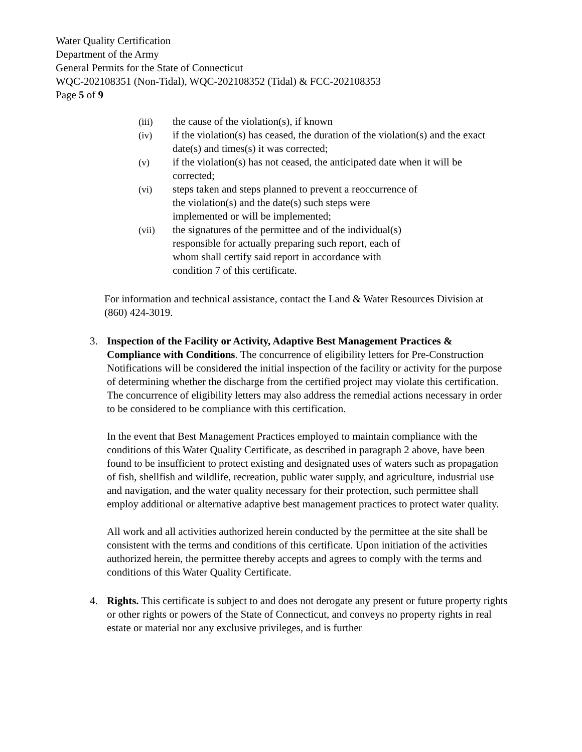Water Quality Certification
Department of the Army
General Permits for the State of Connecticut
WQC-202108351 (Non-Tidal), WQC-202108352 (Tidal) & FCC-202108353
Page 5 of 9
(iii) the cause of the violation(s), if known
(iv) if the violation(s) has ceased, the duration of the violation(s) and the exact date(s) and times(s) it was corrected;
(v) if the violation(s) has not ceased, the anticipated date when it will be corrected;
(vi) steps taken and steps planned to prevent a reoccurrence of
the violation(s) and the date(s) such steps were
implemented or will be implemented;
(vii) the signatures of the permittee and of the individual(s)
responsible for actually preparing such report, each of
whom shall certify said report in accordance with
condition 7 of this certificate.
For information and technical assistance, contact the Land & Water Resources Division at (860) 424-3019.
3. Inspection of the Facility or Activity, Adaptive Best Management Practices & Compliance with Conditions. The concurrence of eligibility letters for Pre-Construction Notifications will be considered the initial inspection of the facility or activity for the purpose of determining whether the discharge from the certified project may violate this certification. The concurrence of eligibility letters may also address the remedial actions necessary in order to be considered to be compliance with this certification.
In the event that Best Management Practices employed to maintain compliance with the conditions of this Water Quality Certificate, as described in paragraph 2 above, have been found to be insufficient to protect existing and designated uses of waters such as propagation of fish, shellfish and wildlife, recreation, public water supply, and agriculture, industrial use and navigation, and the water quality necessary for their protection, such permittee shall employ additional or alternative adaptive best management practices to protect water quality.
All work and all activities authorized herein conducted by the permittee at the site shall be consistent with the terms and conditions of this certificate. Upon initiation of the activities authorized herein, the permittee thereby accepts and agrees to comply with the terms and conditions of this Water Quality Certificate.
4. Rights. This certificate is subject to and does not derogate any present or future property rights or other rights or powers of the State of Connecticut, and conveys no property rights in real estate or material nor any exclusive privileges, and is further